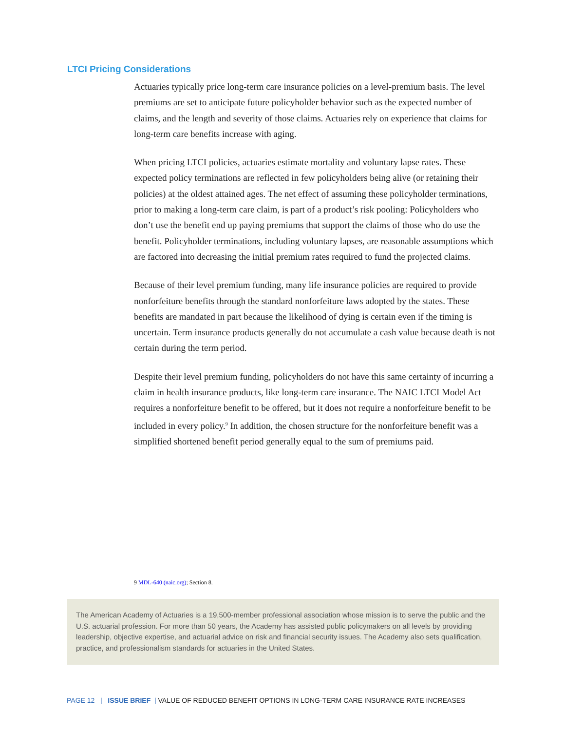LTCI Pricing Considerations
Actuaries typically price long-term care insurance policies on a level-premium basis. The level premiums are set to anticipate future policyholder behavior such as the expected number of claims, and the length and severity of those claims. Actuaries rely on experience that claims for long-term care benefits increase with aging.
When pricing LTCI policies, actuaries estimate mortality and voluntary lapse rates. These expected policy terminations are reflected in few policyholders being alive (or retaining their policies) at the oldest attained ages. The net effect of assuming these policyholder terminations, prior to making a long-term care claim, is part of a product’s risk pooling: Policyholders who don’t use the benefit end up paying premiums that support the claims of those who do use the benefit. Policyholder terminations, including voluntary lapses, are reasonable assumptions which are factored into decreasing the initial premium rates required to fund the projected claims.
Because of their level premium funding, many life insurance policies are required to provide nonforfeiture benefits through the standard nonforfeiture laws adopted by the states. These benefits are mandated in part because the likelihood of dying is certain even if the timing is uncertain. Term insurance products generally do not accumulate a cash value because death is not certain during the term period.
Despite their level premium funding, policyholders do not have this same certainty of incurring a claim in health insurance products, like long-term care insurance. The NAIC LTCI Model Act requires a nonforfeiture benefit to be offered, but it does not require a nonforfeiture benefit to be included in every policy.<sup>9</sup> In addition, the chosen structure for the nonforfeiture benefit was a simplified shortened benefit period generally equal to the sum of premiums paid.
9 MDL-640 (naic.org); Section 8.
The American Academy of Actuaries is a 19,500-member professional association whose mission is to serve the public and the U.S. actuarial profession. For more than 50 years, the Academy has assisted public policymakers on all levels by providing leadership, objective expertise, and actuarial advice on risk and financial security issues. The Academy also sets qualification, practice, and professionalism standards for actuaries in the United States.
PAGE 12 | ISSUE BRIEF | VALUE OF REDUCED BENEFIT OPTIONS IN LONG-TERM CARE INSURANCE RATE INCREASES